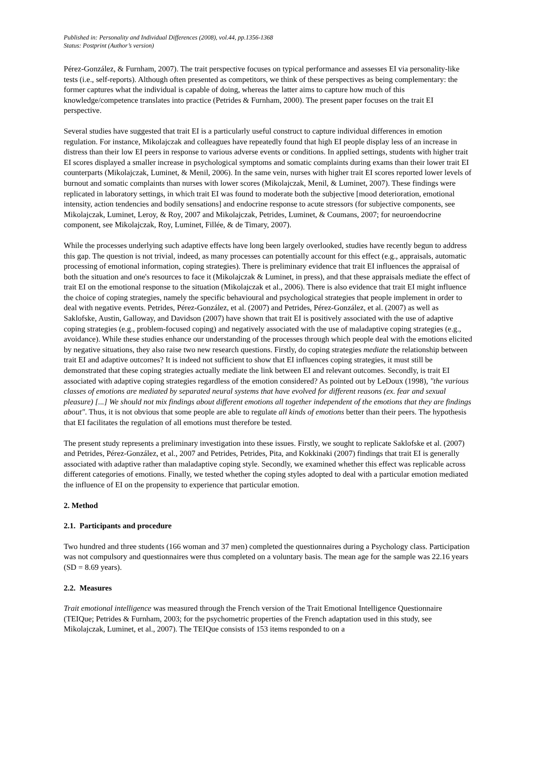Published in: Personality and Individual Differences (2008), vol.44, pp.1356-1368
Status: Postprint (Author’s version)
Pérez-González, & Furnham, 2007). The trait perspective focuses on typical performance and assesses EI via personality-like tests (i.e., self-reports). Although often presented as competitors, we think of these perspectives as being complementary: the former captures what the individual is capable of doing, whereas the latter aims to capture how much of this knowledge/competence translates into practice (Petrides & Furnham, 2000). The present paper focuses on the trait EI perspective.
Several studies have suggested that trait EI is a particularly useful construct to capture individual differences in emotion regulation. For instance, Mikolajczak and colleagues have repeatedly found that high EI people display less of an increase in distress than their low EI peers in response to various adverse events or conditions. In applied settings, students with higher trait EI scores displayed a smaller increase in psychological symptoms and somatic complaints during exams than their lower trait EI counterparts (Mikolajczak, Luminet, & Menil, 2006). In the same vein, nurses with higher trait EI scores reported lower levels of burnout and somatic complaints than nurses with lower scores (Mikolajczak, Menil, & Luminet, 2007). These findings were replicated in laboratory settings, in which trait EI was found to moderate both the subjective [mood deterioration, emotional intensity, action tendencies and bodily sensations] and endocrine response to acute stressors (for subjective components, see Mikolajczak, Luminet, Leroy, & Roy, 2007 and Mikolajczak, Petrides, Luminet, & Coumans, 2007; for neuroendocrine component, see Mikolajczak, Roy, Luminet, Fillée, & de Timary, 2007).
While the processes underlying such adaptive effects have long been largely overlooked, studies have recently begun to address this gap. The question is not trivial, indeed, as many processes can potentially account for this effect (e.g., appraisals, automatic processing of emotional information, coping strategies). There is preliminary evidence that trait EI influences the appraisal of both the situation and one's resources to face it (Mikolajczak & Luminet, in press), and that these appraisals mediate the effect of trait EI on the emotional response to the situation (Mikolajczak et al., 2006). There is also evidence that trait EI might influence the choice of coping strategies, namely the specific behavioural and psychological strategies that people implement in order to deal with negative events. Petrides, Pérez-González, et al. (2007) and Petrides, Pérez-González, et al. (2007) as well as Saklofske, Austin, Galloway, and Davidson (2007) have shown that trait EI is positively associated with the use of adaptive coping strategies (e.g., problem-focused coping) and negatively associated with the use of maladaptive coping strategies (e.g., avoidance). While these studies enhance our understanding of the processes through which people deal with the emotions elicited by negative situations, they also raise two new research questions. Firstly, do coping strategies mediate the relationship between trait EI and adaptive outcomes? It is indeed not sufficient to show that EI influences coping strategies, it must still be demonstrated that these coping strategies actually mediate the link between EI and relevant outcomes. Secondly, is trait EI associated with adaptive coping strategies regardless of the emotion considered? As pointed out by LeDoux (1998), "the various classes of emotions are mediated by separated neural systems that have evolved for different reasons (ex. fear and sexual pleasure) [...] We should not mix findings about different emotions all together independent of the emotions that they are findings about". Thus, it is not obvious that some people are able to regulate all kinds of emotions better than their peers. The hypothesis that EI facilitates the regulation of all emotions must therefore be tested.
The present study represents a preliminary investigation into these issues. Firstly, we sought to replicate Saklofske et al. (2007) and Petrides, Pérez-González, et al., 2007 and Petrides, Petrides, Pita, and Kokkinaki (2007) findings that trait EI is generally associated with adaptive rather than maladaptive coping style. Secondly, we examined whether this effect was replicable across different categories of emotions. Finally, we tested whether the coping styles adopted to deal with a particular emotion mediated the influence of EI on the propensity to experience that particular emotion.
2. Method
2.1. Participants and procedure
Two hundred and three students (166 woman and 37 men) completed the questionnaires during a Psychology class. Participation was not compulsory and questionnaires were thus completed on a voluntary basis. The mean age for the sample was 22.16 years (SD = 8.69 years).
2.2. Measures
Trait emotional intelligence was measured through the French version of the Trait Emotional Intelligence Questionnaire (TEIQue; Petrides & Furnham, 2003; for the psychometric properties of the French adaptation used in this study, see Mikolajczak, Luminet, et al., 2007). The TEIQue consists of 153 items responded to on a